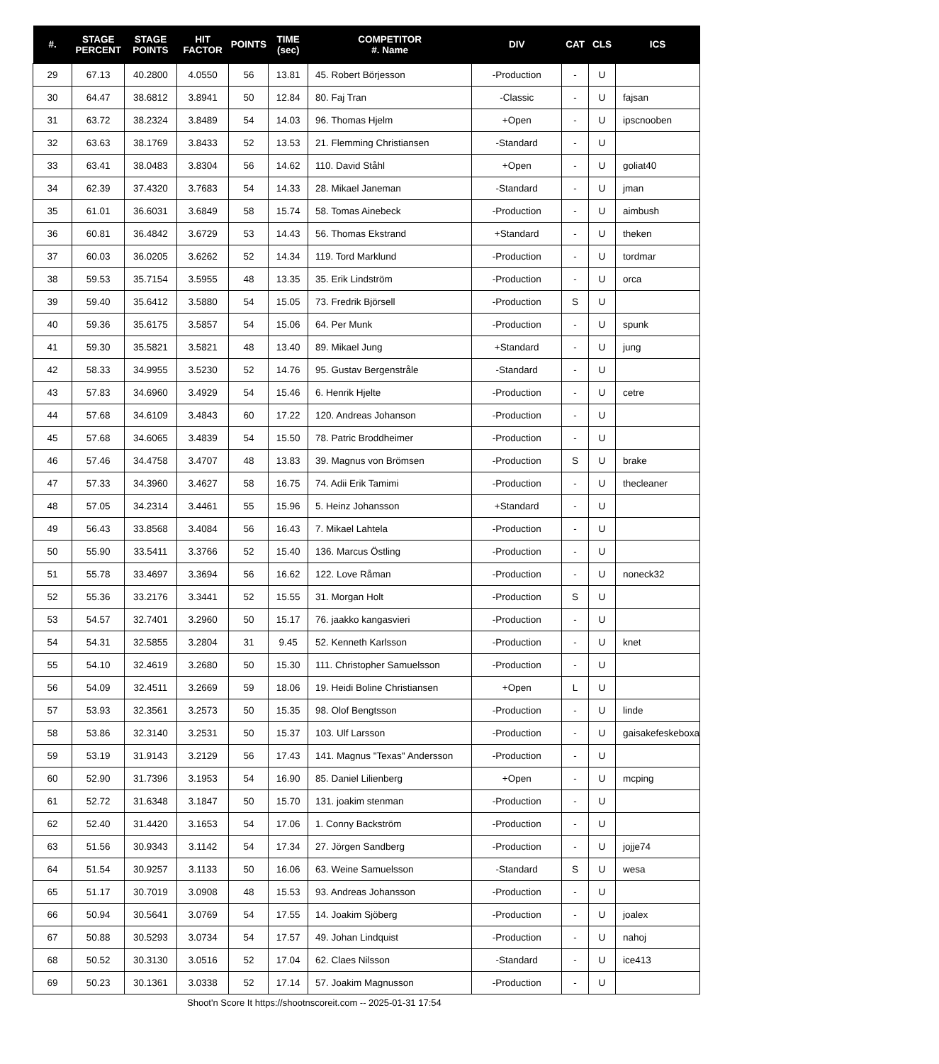| #. | STAGE PERCENT | STAGE POINTS | HIT FACTOR | POINTS | TIME (sec) | COMPETITOR #. Name | DIV | CAT | CLS | ICS |
| --- | --- | --- | --- | --- | --- | --- | --- | --- | --- | --- |
| 29 | 67.13 | 40.2800 | 4.0550 | 56 | 13.81 | 45. Robert Börjesson | -Production | - | U | |
| 30 | 64.47 | 38.6812 | 3.8941 | 50 | 12.84 | 80. Faj Tran | -Classic | - | U | fajsan |
| 31 | 63.72 | 38.2324 | 3.8489 | 54 | 14.03 | 96. Thomas Hjelm | +Open | - | U | ipscnooben |
| 32 | 63.63 | 38.1769 | 3.8433 | 52 | 13.53 | 21. Flemming Christiansen | -Standard | - | U | |
| 33 | 63.41 | 38.0483 | 3.8304 | 56 | 14.62 | 110. David Ståhl | +Open | - | U | goliat40 |
| 34 | 62.39 | 37.4320 | 3.7683 | 54 | 14.33 | 28. Mikael Janeman | -Standard | - | U | jman |
| 35 | 61.01 | 36.6031 | 3.6849 | 58 | 15.74 | 58. Tomas Ainebeck | -Production | - | U | aimbush |
| 36 | 60.81 | 36.4842 | 3.6729 | 53 | 14.43 | 56. Thomas Ekstrand | +Standard | - | U | theken |
| 37 | 60.03 | 36.0205 | 3.6262 | 52 | 14.34 | 119. Tord Marklund | -Production | - | U | tordmar |
| 38 | 59.53 | 35.7154 | 3.5955 | 48 | 13.35 | 35. Erik Lindström | -Production | - | U | orca |
| 39 | 59.40 | 35.6412 | 3.5880 | 54 | 15.05 | 73. Fredrik Björsell | -Production | S | U | |
| 40 | 59.36 | 35.6175 | 3.5857 | 54 | 15.06 | 64. Per Munk | -Production | - | U | spunk |
| 41 | 59.30 | 35.5821 | 3.5821 | 48 | 13.40 | 89. Mikael Jung | +Standard | - | U | jung |
| 42 | 58.33 | 34.9955 | 3.5230 | 52 | 14.76 | 95. Gustav Bergenstråle | -Standard | - | U | |
| 43 | 57.83 | 34.6960 | 3.4929 | 54 | 15.46 | 6. Henrik Hjelte | -Production | - | U | cetre |
| 44 | 57.68 | 34.6109 | 3.4843 | 60 | 17.22 | 120. Andreas Johanson | -Production | - | U | |
| 45 | 57.68 | 34.6065 | 3.4839 | 54 | 15.50 | 78. Patric Broddheimer | -Production | - | U | |
| 46 | 57.46 | 34.4758 | 3.4707 | 48 | 13.83 | 39. Magnus von Brömsen | -Production | S | U | brake |
| 47 | 57.33 | 34.3960 | 3.4627 | 58 | 16.75 | 74. Adii Erik Tamimi | -Production | - | U | thecleaner |
| 48 | 57.05 | 34.2314 | 3.4461 | 55 | 15.96 | 5. Heinz Johansson | +Standard | - | U | |
| 49 | 56.43 | 33.8568 | 3.4084 | 56 | 16.43 | 7. Mikael Lahtela | -Production | - | U | |
| 50 | 55.90 | 33.5411 | 3.3766 | 52 | 15.40 | 136. Marcus Östling | -Production | - | U | |
| 51 | 55.78 | 33.4697 | 3.3694 | 56 | 16.62 | 122. Love Råman | -Production | - | U | noneck32 |
| 52 | 55.36 | 33.2176 | 3.3441 | 52 | 15.55 | 31. Morgan Holt | -Production | S | U | |
| 53 | 54.57 | 32.7401 | 3.2960 | 50 | 15.17 | 76. jaakko kangasvieri | -Production | - | U | |
| 54 | 54.31 | 32.5855 | 3.2804 | 31 | 9.45 | 52. Kenneth Karlsson | -Production | - | U | knet |
| 55 | 54.10 | 32.4619 | 3.2680 | 50 | 15.30 | 111. Christopher Samuelsson | -Production | - | U | |
| 56 | 54.09 | 32.4511 | 3.2669 | 59 | 18.06 | 19. Heidi Boline Christiansen | +Open | L | U | |
| 57 | 53.93 | 32.3561 | 3.2573 | 50 | 15.35 | 98. Olof Bengtsson | -Production | - | U | linde |
| 58 | 53.86 | 32.3140 | 3.2531 | 50 | 15.37 | 103. Ulf Larsson | -Production | - | U | gaisakefeskeboxa |
| 59 | 53.19 | 31.9143 | 3.2129 | 56 | 17.43 | 141. Magnus "Texas" Andersson | -Production | - | U | |
| 60 | 52.90 | 31.7396 | 3.1953 | 54 | 16.90 | 85. Daniel Lilienberg | +Open | - | U | mcping |
| 61 | 52.72 | 31.6348 | 3.1847 | 50 | 15.70 | 131. joakim stenman | -Production | - | U | |
| 62 | 52.40 | 31.4420 | 3.1653 | 54 | 17.06 | 1. Conny Backström | -Production | - | U | |
| 63 | 51.56 | 30.9343 | 3.1142 | 54 | 17.34 | 27. Jörgen Sandberg | -Production | - | U | jojje74 |
| 64 | 51.54 | 30.9257 | 3.1133 | 50 | 16.06 | 63. Weine Samuelsson | -Standard | S | U | wesa |
| 65 | 51.17 | 30.7019 | 3.0908 | 48 | 15.53 | 93. Andreas Johansson | -Production | - | U | |
| 66 | 50.94 | 30.5641 | 3.0769 | 54 | 17.55 | 14. Joakim Sjöberg | -Production | - | U | joalex |
| 67 | 50.88 | 30.5293 | 3.0734 | 54 | 17.57 | 49. Johan Lindquist | -Production | - | U | nahoj |
| 68 | 50.52 | 30.3130 | 3.0516 | 52 | 17.04 | 62. Claes Nilsson | -Standard | - | U | ice413 |
| 69 | 50.23 | 30.1361 | 3.0338 | 52 | 17.14 | 57. Joakim Magnusson | -Production | - | U | |
Shoot'n Score It https://shootnscoreit.com -- 2025-01-31 17:54